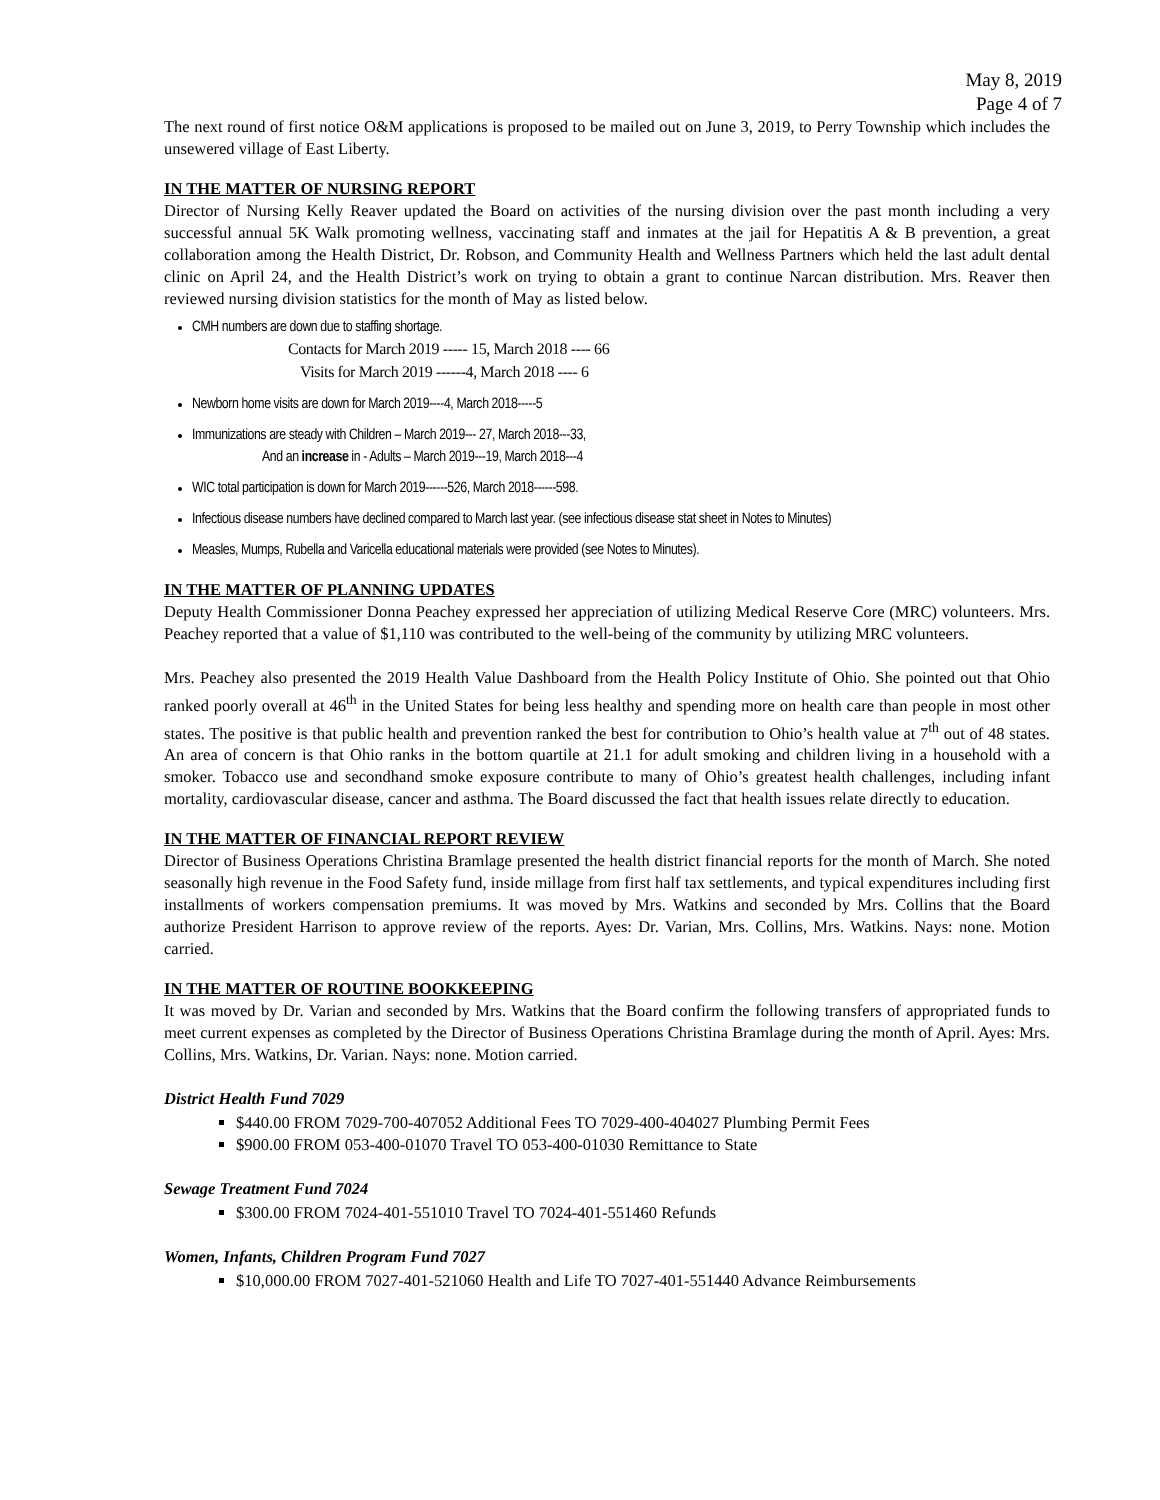May 8, 2019
Page 4 of 7
The next round of first notice O&M applications is proposed to be mailed out on June 3, 2019, to Perry Township which includes the unsewered village of East Liberty.
IN THE MATTER OF NURSING REPORT
Director of Nursing Kelly Reaver updated the Board on activities of the nursing division over the past month including a very successful annual 5K Walk promoting wellness, vaccinating staff and inmates at the jail for Hepatitis A & B prevention, a great collaboration among the Health District, Dr. Robson, and Community Health and Wellness Partners which held the last adult dental clinic on April 24, and the Health District’s work on trying to obtain a grant to continue Narcan distribution. Mrs. Reaver then reviewed nursing division statistics for the month of May as listed below.
CMH numbers are down due to staffing shortage.
Contacts for March 2019 ----- 15, March 2018 ---- 66
Visits for March 2019 ------4, March 2018 ---- 6
Newborn home visits are down for March 2019----4, March 2018-----5
Immunizations are steady with Children – March 2019--- 27, March 2018---33,
And an increase in - Adults – March 2019---19, March 2018---4
WIC total participation is down for March 2019------526, March 2018------598.
Infectious disease numbers have declined compared to March last year. (see infectious disease stat sheet in Notes to Minutes)
Measles, Mumps, Rubella and Varicella educational materials were provided (see Notes to Minutes).
IN THE MATTER OF PLANNING UPDATES
Deputy Health Commissioner Donna Peachey expressed her appreciation of utilizing Medical Reserve Core (MRC) volunteers. Mrs. Peachey reported that a value of $1,110 was contributed to the well-being of the community by utilizing MRC volunteers.
Mrs. Peachey also presented the 2019 Health Value Dashboard from the Health Policy Institute of Ohio. She pointed out that Ohio ranked poorly overall at 46<sup>th</sup> in the United States for being less healthy and spending more on health care than people in most other states. The positive is that public health and prevention ranked the best for contribution to Ohio’s health value at 7<sup>th</sup> out of 48 states. An area of concern is that Ohio ranks in the bottom quartile at 21.1 for adult smoking and children living in a household with a smoker. Tobacco use and secondhand smoke exposure contribute to many of Ohio’s greatest health challenges, including infant mortality, cardiovascular disease, cancer and asthma. The Board discussed the fact that health issues relate directly to education.
IN THE MATTER OF FINANCIAL REPORT REVIEW
Director of Business Operations Christina Bramlage presented the health district financial reports for the month of March. She noted seasonally high revenue in the Food Safety fund, inside millage from first half tax settlements, and typical expenditures including first installments of workers compensation premiums. It was moved by Mrs. Watkins and seconded by Mrs. Collins that the Board authorize President Harrison to approve review of the reports. Ayes: Dr. Varian, Mrs. Collins, Mrs. Watkins. Nays: none. Motion carried.
IN THE MATTER OF ROUTINE BOOKKEEPING
It was moved by Dr. Varian and seconded by Mrs. Watkins that the Board confirm the following transfers of appropriated funds to meet current expenses as completed by the Director of Business Operations Christina Bramlage during the month of April. Ayes: Mrs. Collins, Mrs. Watkins, Dr. Varian. Nays: none. Motion carried.
District Health Fund 7029
$440.00 FROM 7029-700-407052 Additional Fees TO 7029-400-404027 Plumbing Permit Fees
$900.00 FROM 053-400-01070 Travel TO 053-400-01030 Remittance to State
Sewage Treatment Fund 7024
$300.00 FROM 7024-401-551010 Travel TO 7024-401-551460 Refunds
Women, Infants, Children Program Fund 7027
$10,000.00 FROM 7027-401-521060 Health and Life TO 7027-401-551440 Advance Reimbursements